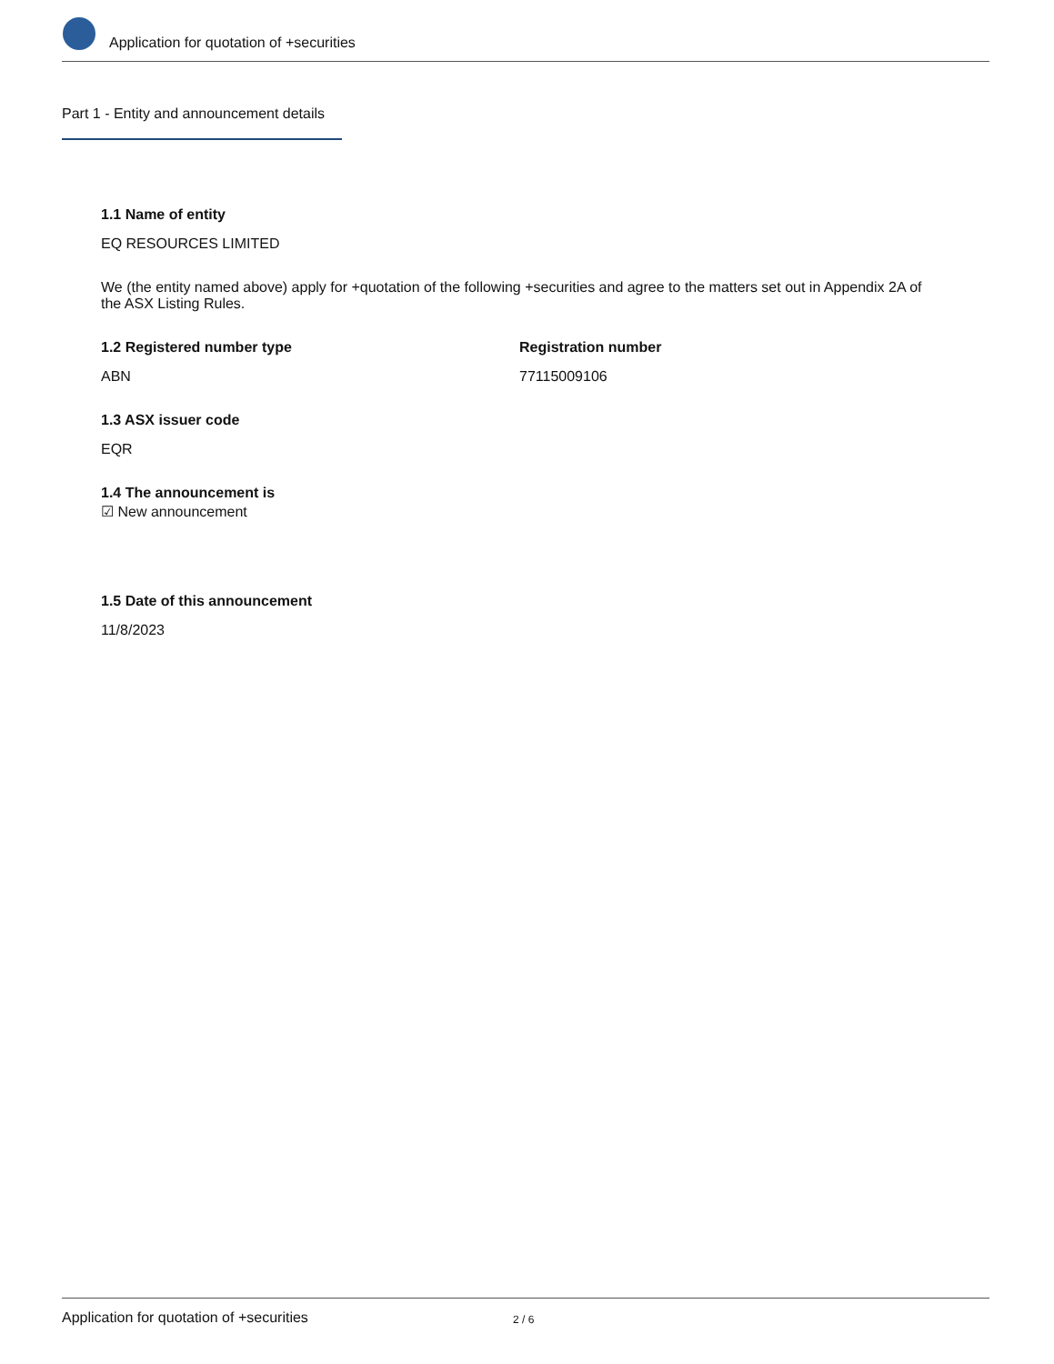Application for quotation of +securities
Part 1 - Entity and announcement details
1.1 Name of entity
EQ RESOURCES LIMITED
We (the entity named above) apply for +quotation of the following +securities and agree to the matters set out in Appendix 2A of the ASX Listing Rules.
1.2 Registered number type
ABN
Registration number
77115009106
1.3 ASX issuer code
EQR
1.4 The announcement is
☑ New announcement
1.5 Date of this announcement
11/8/2023
Application for quotation of +securities 2 / 6